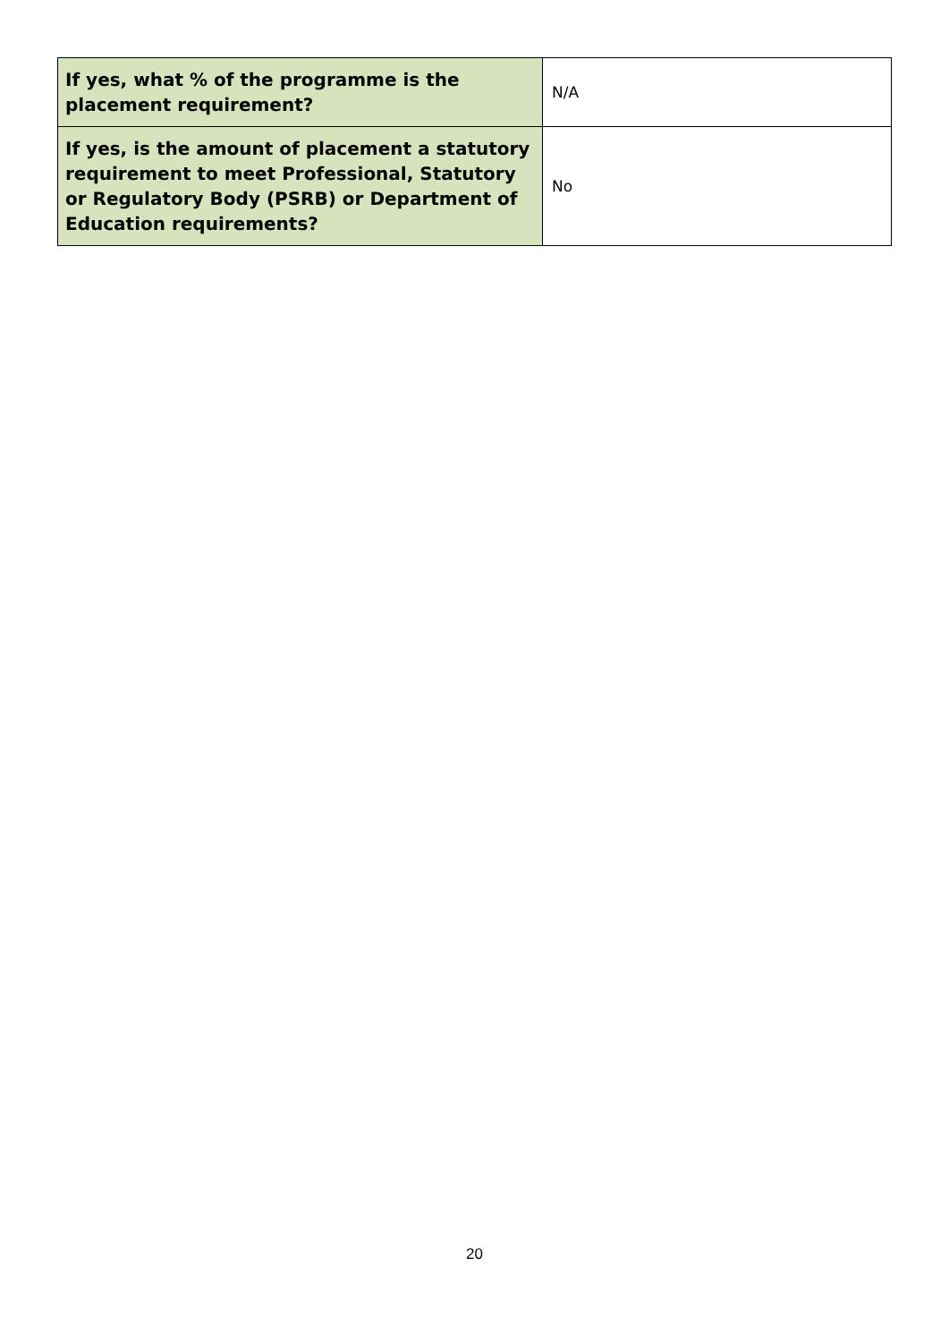| If yes, what % of the programme is the placement requirement? | N/A |
| If yes, is the amount of placement a statutory requirement to meet Professional, Statutory or Regulatory Body (PSRB) or Department of Education requirements? | No |
20